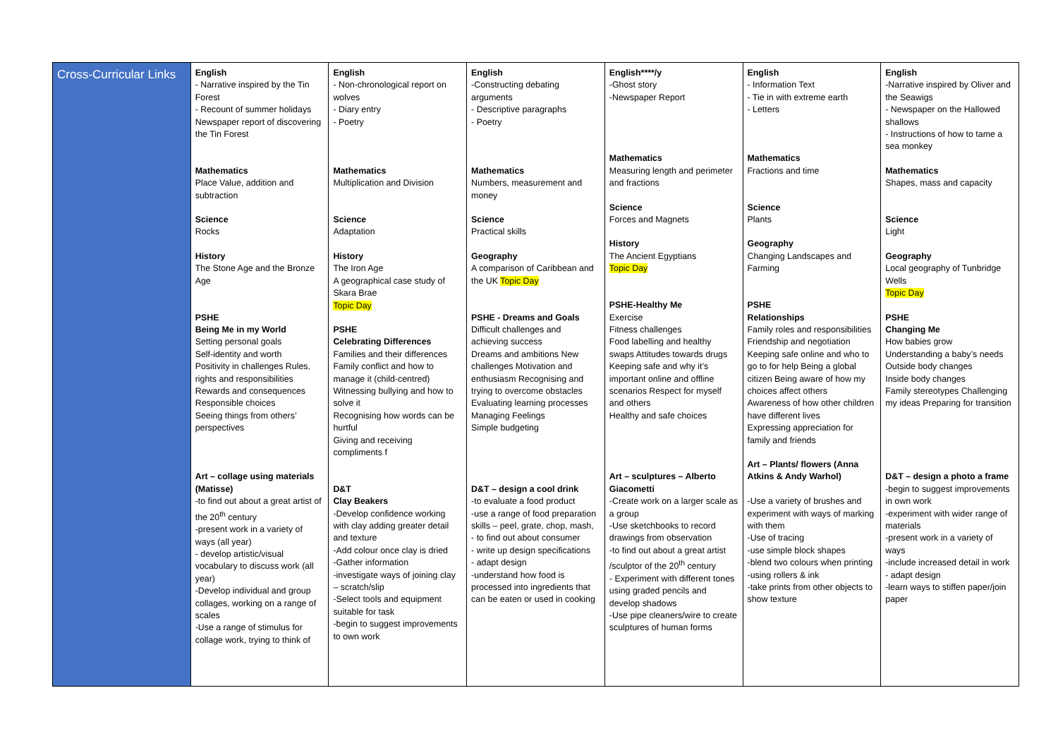| Cross-Curricular Links | English - Narrative inspired by the Tin Forest - Recount of summer holidays Newspaper report of discovering the Tin Forest Mathematics Place Value, addition and subtraction Science Rocks History The Stone Age and the Bronze Age PSHE Being Me in my World Setting personal goals Self-identity and worth Positivity in challenges Rules, rights and responsibilities Rewards and consequences Responsible choices Seeing things from others’ perspectives Art – collage using materials (Matisse) -to find out about a great artist of the 20<sup>th</sup> century -present work in a variety of ways (all year) - develop artistic/visual vocabulary to discuss work (all year) -Develop individual and group collages, working on a range of scales -Use a range of stimulus for collage work, trying to think of | English - Non-chronological report on wolves - Diary entry - Poetry Mathematics Multiplication and Division Science Adaptation History The Iron Age A geographical case study of Skara Brae Topic Day PSHE Celebrating Differences Families and their differences Family conflict and how to manage it (child-centred) Witnessing bullying and how to solve it Recognising how words can be hurtful Giving and receiving compliments f D&T Clay Beakers -Develop confidence working with clay adding greater detail and texture -Add colour once clay is dried -Gather information -investigate ways of joining clay – scratch/slip -Select tools and equipment suitable for task -begin to suggest improvements to own work | English -Constructing debating arguments - Descriptive paragraphs - Poetry Mathematics Numbers, measurement and money Science Practical skills Geography A comparison of Caribbean and the UK Topic Day PSHE - Dreams and Goals Difficult challenges and achieving success Dreams and ambitions New challenges Motivation and enthusiasm Recognising and trying to overcome obstacles Evaluating learning processes Managing Feelings Simple budgeting D&T – design a cool drink -to evaluate a food product -use a range of food preparation skills – peel, grate, chop, mash, - to find out about consumer - write up design specifications - adapt design -understand how food is processed into ingredients that can be eaten or used in cooking | English****/y -Ghost story -Newspaper Report Mathematics Measuring length and perimeter and fractions Science Forces and Magnets History The Ancient Egyptians Topic Day PSHE-Healthy Me Exercise Fitness challenges Food labelling and healthy swaps Attitudes towards drugs Keeping safe and why it’s important online and offline scenarios Respect for myself and others Healthy and safe choices Art – sculptures – Alberto Giacometti -Create work on a larger scale as a group -Use sketchbooks to record drawings from observation -to find out about a great artist /sculptor of the 20<sup>th</sup> century - Experiment with different tones using graded pencils and develop shadows -Use pipe cleaners/wire to create sculptures of human forms | English - Information Text - Tie in with extreme earth - Letters Mathematics Fractions and time Science Plants Geography Changing Landscapes and Farming PSHE Relationships Family roles and responsibilities Friendship and negotiation Keeping safe online and who to go to for help Being a global citizen Being aware of how my choices affect others Awareness of how other children have different lives Expressing appreciation for family and friends Art – Plants/ flowers (Anna Atkins & Andy Warhol) -Use a variety of brushes and experiment with ways of marking with them -Use of tracing -use simple block shapes -blend two colours when printing -using rollers & ink -take prints from other objects to show texture | English -Narrative inspired by Oliver and the Seawigs - Newspaper on the Hallowed shallows - Instructions of how to tame a sea monkey Mathematics Shapes, mass and capacity Science Light Geography Local geography of Tunbridge Wells Topic Day PSHE Changing Me How babies grow Understanding a baby’s needs Outside body changes Inside body changes Family stereotypes Challenging my ideas Preparing for transition D&T – design a photo a frame -begin to suggest improvements in own work -experiment with wider range of materials -present work in a variety of ways -include increased detail in work - adapt design -learn ways to stiffen paper/join paper |